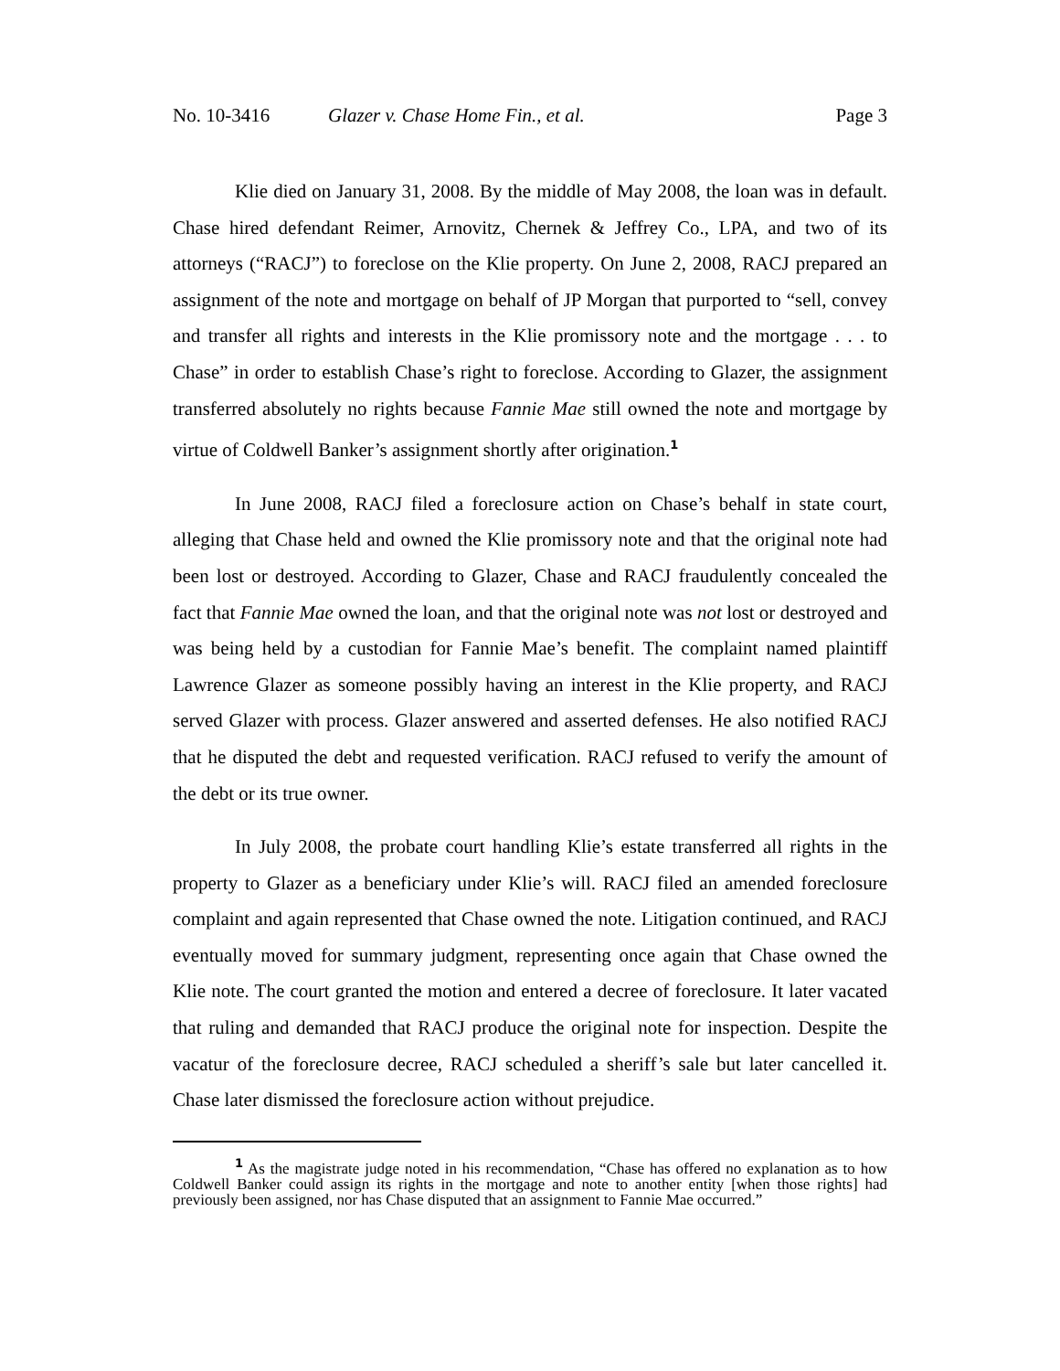No. 10-3416 Glazer v. Chase Home Fin., et al. Page 3
Klie died on January 31, 2008. By the middle of May 2008, the loan was in default. Chase hired defendant Reimer, Arnovitz, Chernek & Jeffrey Co., LPA, and two of its attorneys (“RACJ”) to foreclose on the Klie property. On June 2, 2008, RACJ prepared an assignment of the note and mortgage on behalf of JP Morgan that purported to “sell, convey and transfer all rights and interests in the Klie promissory note and the mortgage . . . to Chase” in order to establish Chase’s right to foreclose. According to Glazer, the assignment transferred absolutely no rights because Fannie Mae still owned the note and mortgage by virtue of Coldwell Banker’s assignment shortly after origination.<sup>1</sup>
In June 2008, RACJ filed a foreclosure action on Chase’s behalf in state court, alleging that Chase held and owned the Klie promissory note and that the original note had been lost or destroyed. According to Glazer, Chase and RACJ fraudulently concealed the fact that Fannie Mae owned the loan, and that the original note was not lost or destroyed and was being held by a custodian for Fannie Mae’s benefit. The complaint named plaintiff Lawrence Glazer as someone possibly having an interest in the Klie property, and RACJ served Glazer with process. Glazer answered and asserted defenses. He also notified RACJ that he disputed the debt and requested verification. RACJ refused to verify the amount of the debt or its true owner.
In July 2008, the probate court handling Klie’s estate transferred all rights in the property to Glazer as a beneficiary under Klie’s will. RACJ filed an amended foreclosure complaint and again represented that Chase owned the note. Litigation continued, and RACJ eventually moved for summary judgment, representing once again that Chase owned the Klie note. The court granted the motion and entered a decree of foreclosure. It later vacated that ruling and demanded that RACJ produce the original note for inspection. Despite the vacatur of the foreclosure decree, RACJ scheduled a sheriff’s sale but later cancelled it. Chase later dismissed the foreclosure action without prejudice.
<sup>1</sup> As the magistrate judge noted in his recommendation, “Chase has offered no explanation as to how Coldwell Banker could assign its rights in the mortgage and note to another entity [when those rights] had previously been assigned, nor has Chase disputed that an assignment to Fannie Mae occurred.”